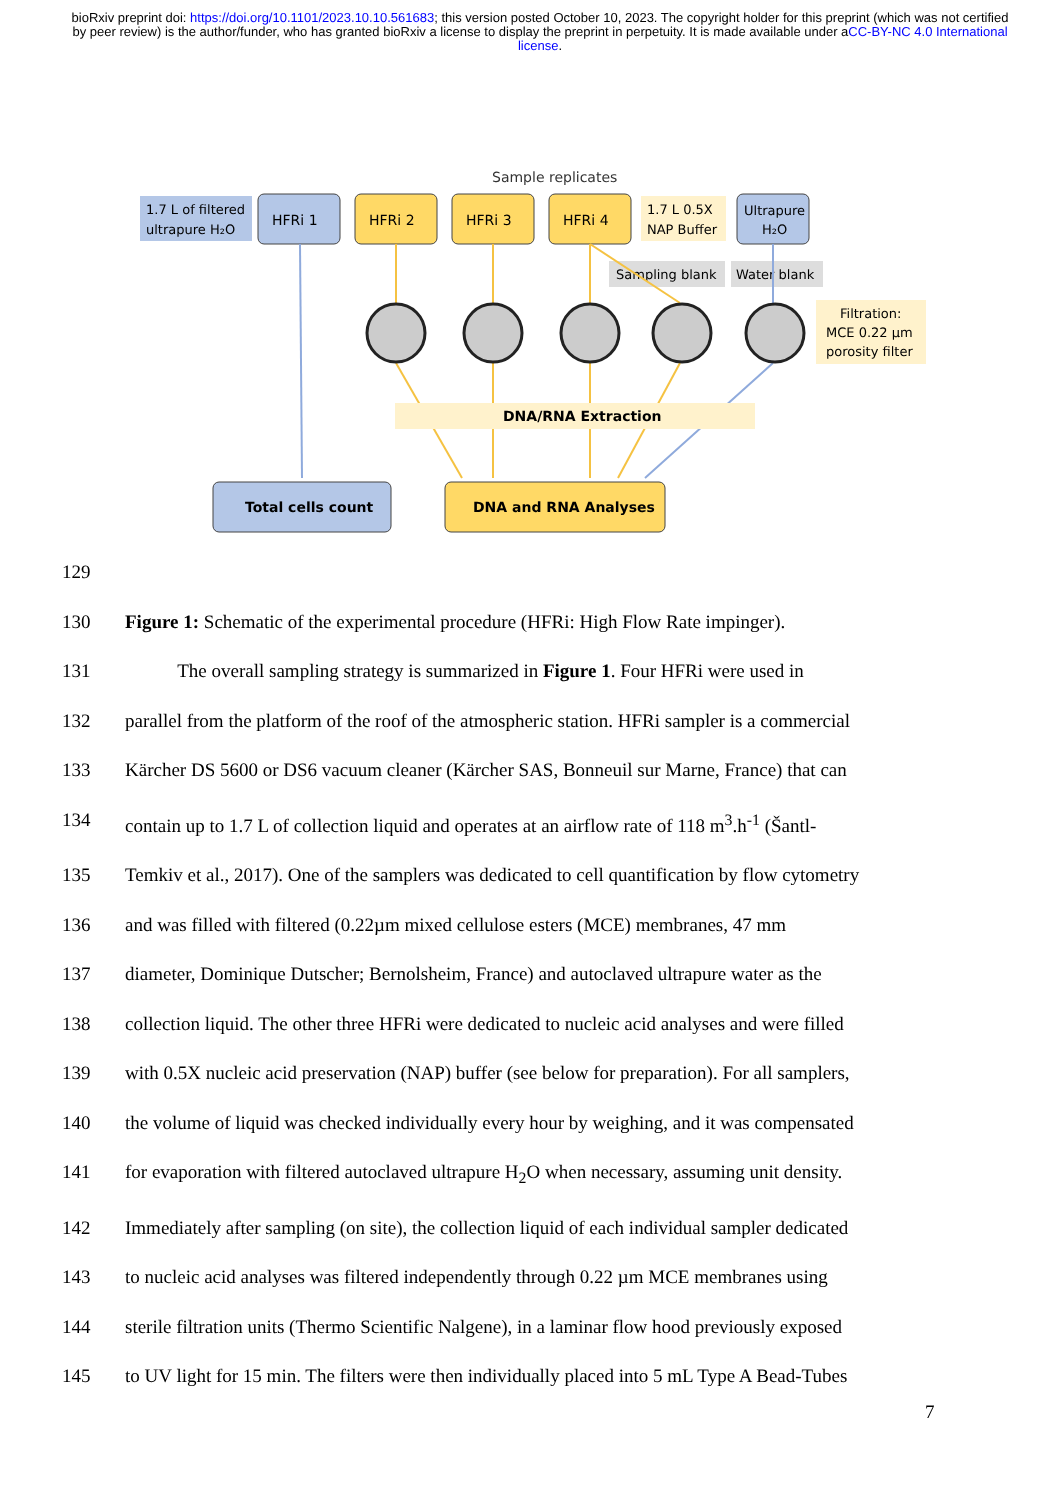bioRxiv preprint doi: https://doi.org/10.1101/2023.10.10.561683; this version posted October 10, 2023. The copyright holder for this preprint (which was not certified by peer review) is the author/funder, who has granted bioRxiv a license to display the preprint in perpetuity. It is made available under aCC-BY-NC 4.0 International license.
Sample replicates
1.7 L of filtered
ultrapure H₂O
HFRi 1
HFRi 2
HFRi 3
HFRi 4
1.7 L 0.5X
NAP Buffer
Ultrapure
H₂O
Sampling blank
Water blank
Filtration:
MCE 0.22 μm
porosity filter
DNA/RNA Extraction
Total cells count
DNA and RNA Analyses
129
130 Figure 1: Schematic of the experimental procedure (HFRi: High Flow Rate impinger).
131 The overall sampling strategy is summarized in Figure 1. Four HFRi were used in
132 parallel from the platform of the roof of the atmospheric station. HFRi sampler is a commercial
133 Kärcher DS 5600 or DS6 vacuum cleaner (Kärcher SAS, Bonneuil sur Marne, France) that can
134 contain up to 1.7 L of collection liquid and operates at an airflow rate of 118 m<sup>3</sup>.h<sup>-1</sup> (Šantl-
135 Temkiv et al., 2017). One of the samplers was dedicated to cell quantification by flow cytometry
136 and was filled with filtered (0.22µm mixed cellulose esters (MCE) membranes, 47 mm
137 diameter, Dominique Dutscher; Bernolsheim, France) and autoclaved ultrapure water as the
138 collection liquid. The other three HFRi were dedicated to nucleic acid analyses and were filled
139 with 0.5X nucleic acid preservation (NAP) buffer (see below for preparation). For all samplers,
140 the volume of liquid was checked individually every hour by weighing, and it was compensated
141 for evaporation with filtered autoclaved ultrapure H<sub>2</sub>O when necessary, assuming unit density.
142 Immediately after sampling (on site), the collection liquid of each individual sampler dedicated
143 to nucleic acid analyses was filtered independently through 0.22 µm MCE membranes using
144 sterile filtration units (Thermo Scientific Nalgene), in a laminar flow hood previously exposed
145 to UV light for 15 min. The filters were then individually placed into 5 mL Type A Bead-Tubes
7